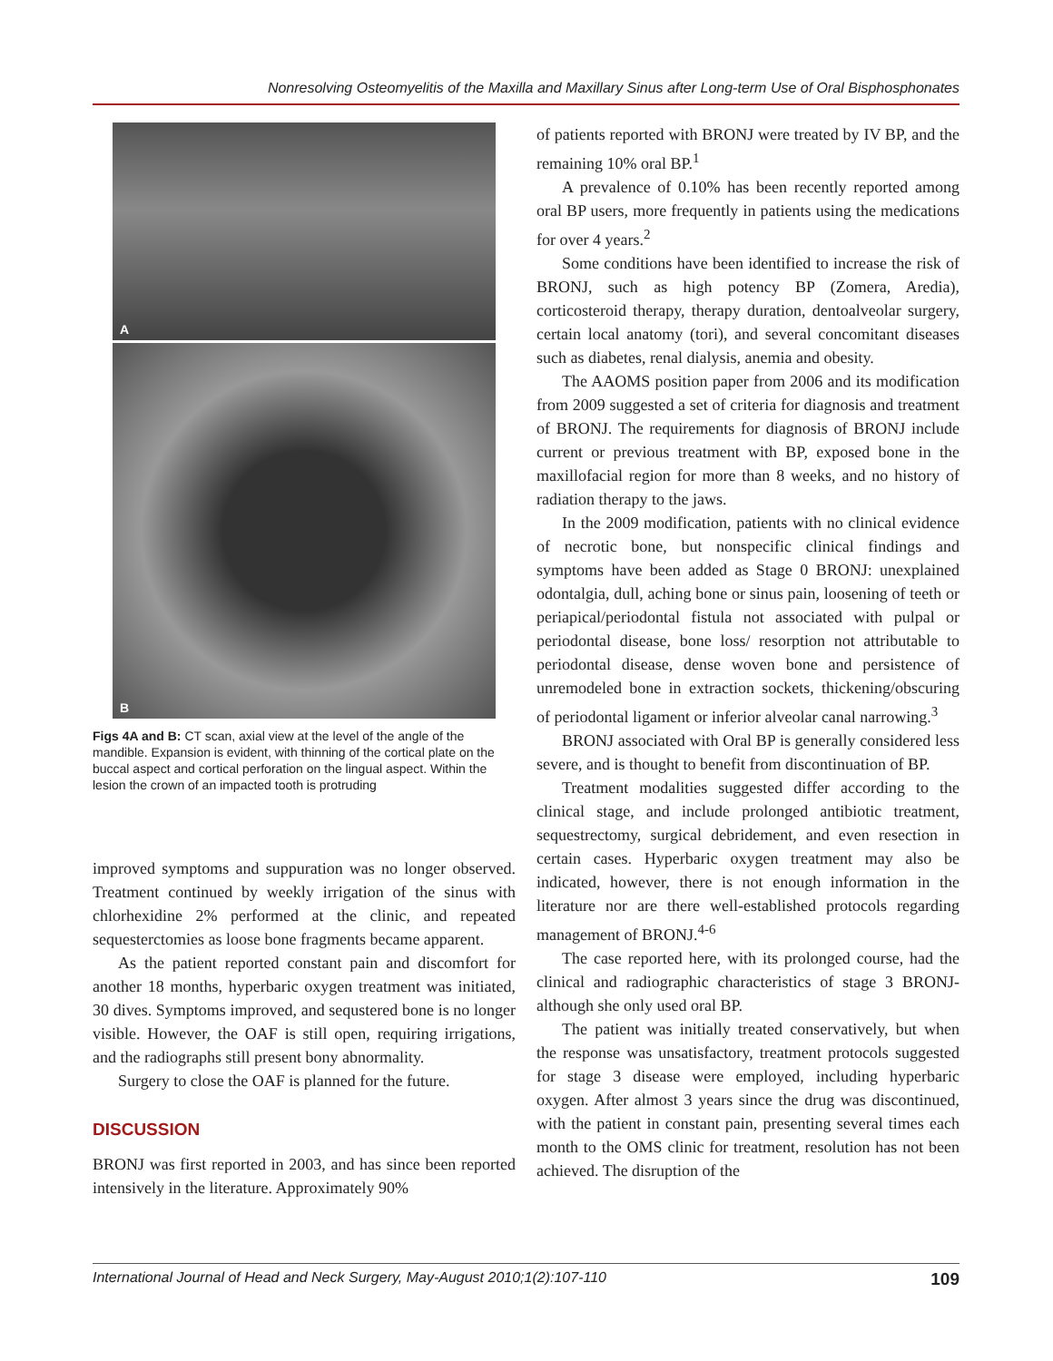Nonresolving Osteomyelitis of the Maxilla and Maxillary Sinus after Long-term Use of Oral Bisphosphonates
A
B
Figs 4A and B: CT scan, axial view at the level of the angle of the mandible. Expansion is evident, with thinning of the cortical plate on the buccal aspect and cortical perforation on the lingual aspect. Within the lesion the crown of an impacted tooth is protruding
improved symptoms and suppuration was no longer observed. Treatment continued by weekly irrigation of the sinus with chlorhexidine 2% performed at the clinic, and repeated sequesterctomies as loose bone fragments became apparent.
As the patient reported constant pain and discomfort for another 18 months, hyperbaric oxygen treatment was initiated, 30 dives. Symptoms improved, and sequstered bone is no longer visible. However, the OAF is still open, requiring irrigations, and the radiographs still present bony abnormality.
Surgery to close the OAF is planned for the future.
DISCUSSION
BRONJ was first reported in 2003, and has since been reported intensively in the literature. Approximately 90%
of patients reported with BRONJ were treated by IV BP, and the remaining 10% oral BP.<sup>1</sup>
A prevalence of 0.10% has been recently reported among oral BP users, more frequently in patients using the medications for over 4 years.<sup>2</sup>
Some conditions have been identified to increase the risk of BRONJ, such as high potency BP (Zomera, Aredia), corticosteroid therapy, therapy duration, dentoalveolar surgery, certain local anatomy (tori), and several concomitant diseases such as diabetes, renal dialysis, anemia and obesity.
The AAOMS position paper from 2006 and its modification from 2009 suggested a set of criteria for diagnosis and treatment of BRONJ. The requirements for diagnosis of BRONJ include current or previous treatment with BP, exposed bone in the maxillofacial region for more than 8 weeks, and no history of radiation therapy to the jaws.
In the 2009 modification, patients with no clinical evidence of necrotic bone, but nonspecific clinical findings and symptoms have been added as Stage 0 BRONJ: unexplained odontalgia, dull, aching bone or sinus pain, loosening of teeth or periapical/periodontal fistula not associated with pulpal or periodontal disease, bone loss/ resorption not attributable to periodontal disease, dense woven bone and persistence of unremodeled bone in extraction sockets, thickening/obscuring of periodontal ligament or inferior alveolar canal narrowing.<sup>3</sup>
BRONJ associated with Oral BP is generally considered less severe, and is thought to benefit from discontinuation of BP.
Treatment modalities suggested differ according to the clinical stage, and include prolonged antibiotic treatment, sequestrectomy, surgical debridement, and even resection in certain cases. Hyperbaric oxygen treatment may also be indicated, however, there is not enough information in the literature nor are there well-established protocols regarding management of BRONJ.<sup>4-6</sup>
The case reported here, with its prolonged course, had the clinical and radiographic characteristics of stage 3 BRONJ- although she only used oral BP.
The patient was initially treated conservatively, but when the response was unsatisfactory, treatment protocols suggested for stage 3 disease were employed, including hyperbaric oxygen. After almost 3 years since the drug was discontinued, with the patient in constant pain, presenting several times each month to the OMS clinic for treatment, resolution has not been achieved. The disruption of the
International Journal of Head and Neck Surgery, May-August 2010;1(2):107-110 109